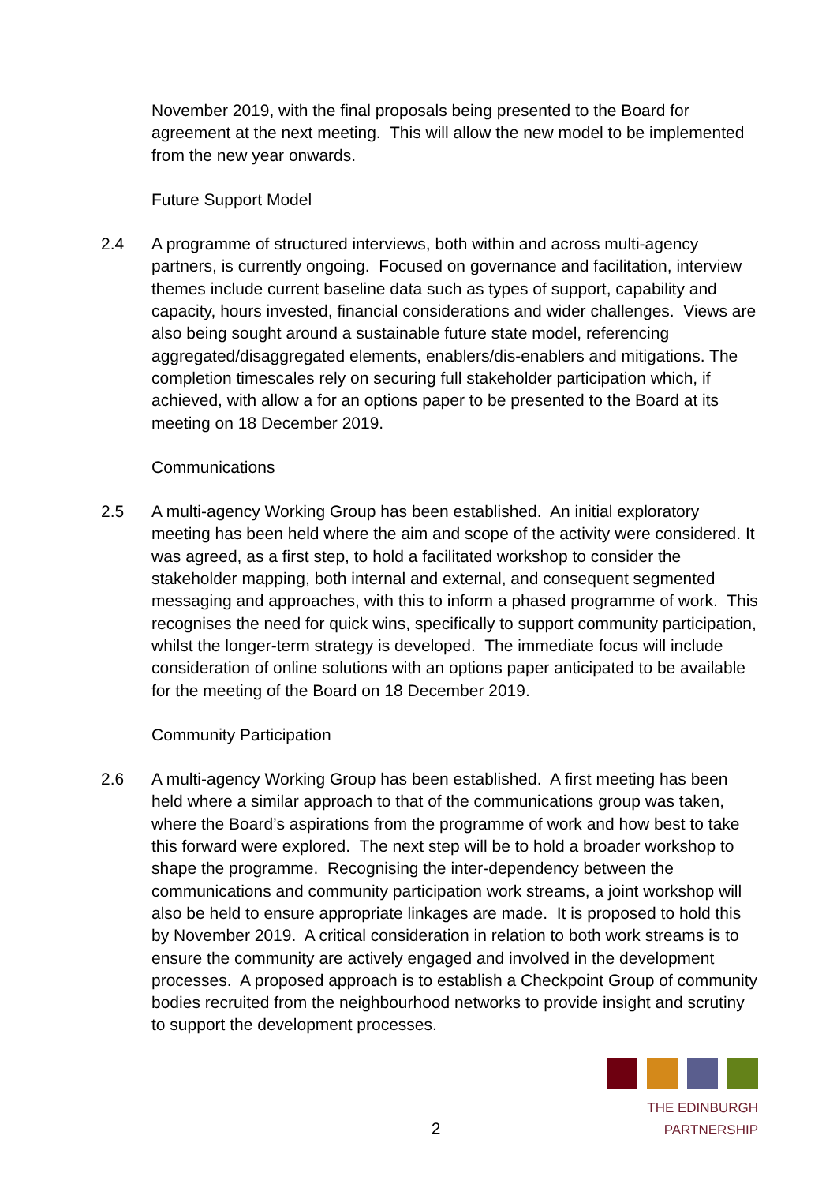November 2019, with the final proposals being presented to the Board for agreement at the next meeting. This will allow the new model to be implemented from the new year onwards.
Future Support Model
2.4 A programme of structured interviews, both within and across multi-agency partners, is currently ongoing. Focused on governance and facilitation, interview themes include current baseline data such as types of support, capability and capacity, hours invested, financial considerations and wider challenges. Views are also being sought around a sustainable future state model, referencing aggregated/disaggregated elements, enablers/dis-enablers and mitigations. The completion timescales rely on securing full stakeholder participation which, if achieved, with allow a for an options paper to be presented to the Board at its meeting on 18 December 2019.
Communications
2.5 A multi-agency Working Group has been established. An initial exploratory meeting has been held where the aim and scope of the activity were considered. It was agreed, as a first step, to hold a facilitated workshop to consider the stakeholder mapping, both internal and external, and consequent segmented messaging and approaches, with this to inform a phased programme of work. This recognises the need for quick wins, specifically to support community participation, whilst the longer-term strategy is developed. The immediate focus will include consideration of online solutions with an options paper anticipated to be available for the meeting of the Board on 18 December 2019.
Community Participation
2.6 A multi-agency Working Group has been established. A first meeting has been held where a similar approach to that of the communications group was taken, where the Board’s aspirations from the programme of work and how best to take this forward were explored. The next step will be to hold a broader workshop to shape the programme. Recognising the inter-dependency between the communications and community participation work streams, a joint workshop will also be held to ensure appropriate linkages are made. It is proposed to hold this by November 2019. A critical consideration in relation to both work streams is to ensure the community are actively engaged and involved in the development processes. A proposed approach is to establish a Checkpoint Group of community bodies recruited from the neighbourhood networks to provide insight and scrutiny to support the development processes.
2
THE EDINBURGH PARTNERSHIP